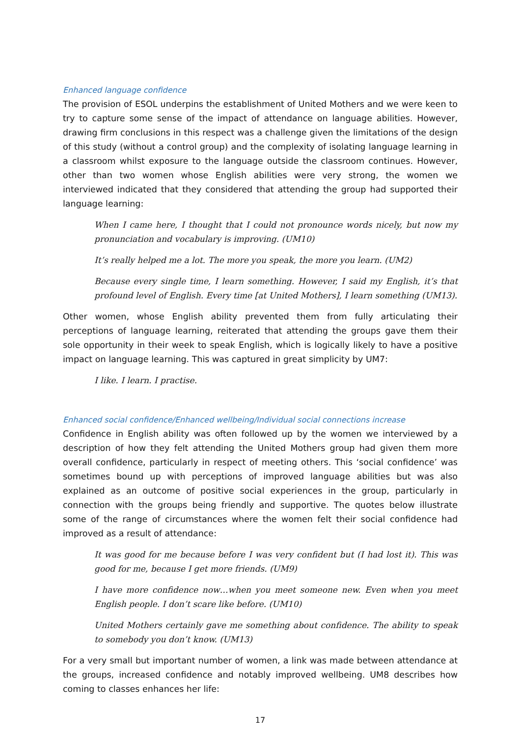Enhanced language confidence
The provision of ESOL underpins the establishment of United Mothers and we were keen to try to capture some sense of the impact of attendance on language abilities. However, drawing firm conclusions in this respect was a challenge given the limitations of the design of this study (without a control group) and the complexity of isolating language learning in a classroom whilst exposure to the language outside the classroom continues. However, other than two women whose English abilities were very strong, the women we interviewed indicated that they considered that attending the group had supported their language learning:
When I came here, I thought that I could not pronounce words nicely, but now my pronunciation and vocabulary is improving. (UM10)
It’s really helped me a lot. The more you speak, the more you learn. (UM2)
Because every single time, I learn something. However, I said my English, it’s that profound level of English. Every time [at United Mothers], I learn something (UM13).
Other women, whose English ability prevented them from fully articulating their perceptions of language learning, reiterated that attending the groups gave them their sole opportunity in their week to speak English, which is logically likely to have a positive impact on language learning. This was captured in great simplicity by UM7:
I like. I learn. I practise.
Enhanced social confidence/Enhanced wellbeing/Individual social connections increase
Confidence in English ability was often followed up by the women we interviewed by a description of how they felt attending the United Mothers group had given them more overall confidence, particularly in respect of meeting others. This ‘social confidence’ was sometimes bound up with perceptions of improved language abilities but was also explained as an outcome of positive social experiences in the group, particularly in connection with the groups being friendly and supportive. The quotes below illustrate some of the range of circumstances where the women felt their social confidence had improved as a result of attendance:
It was good for me because before I was very confident but (I had lost it). This was good for me, because I get more friends. (UM9)
I have more confidence now…when you meet someone new. Even when you meet English people. I don’t scare like before. (UM10)
United Mothers certainly gave me something about confidence. The ability to speak to somebody you don’t know. (UM13)
For a very small but important number of women, a link was made between attendance at the groups, increased confidence and notably improved wellbeing. UM8 describes how coming to classes enhances her life:
17